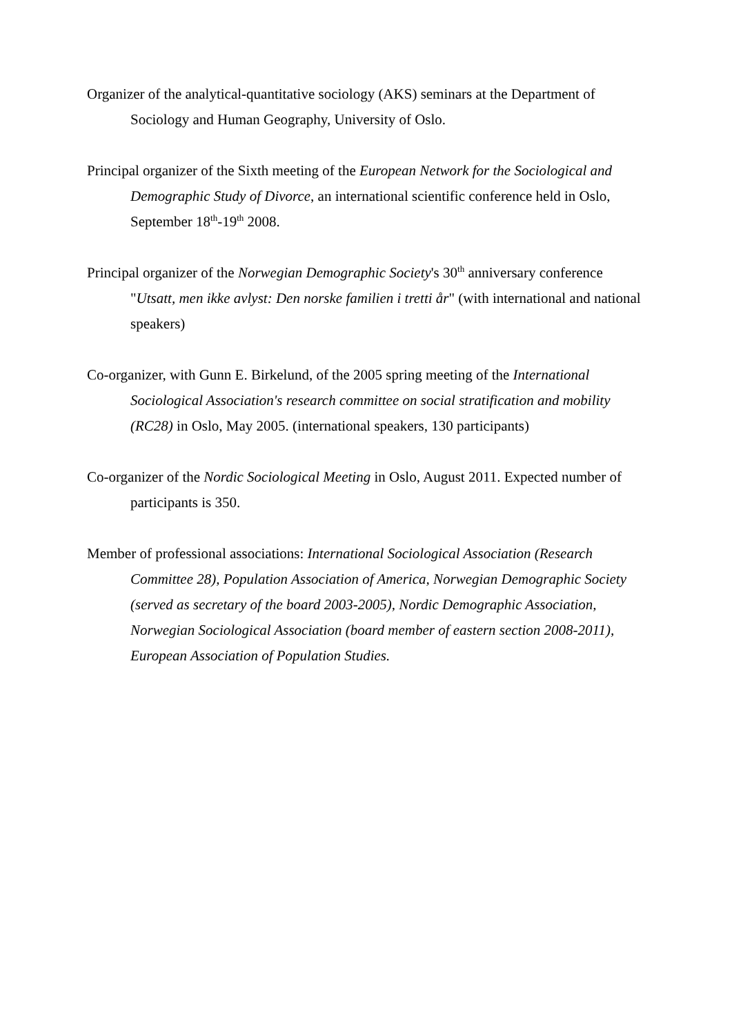Organizer of the analytical-quantitative sociology (AKS) seminars at the Department of Sociology and Human Geography, University of Oslo.
Principal organizer of the Sixth meeting of the European Network for the Sociological and Demographic Study of Divorce, an international scientific conference held in Oslo, September 18<sup>th</sup>-19<sup>th</sup> 2008.
Principal organizer of the Norwegian Demographic Society's 30<sup>th</sup> anniversary conference "Utsatt, men ikke avlyst: Den norske familien i tretti år" (with international and national speakers)
Co-organizer, with Gunn E. Birkelund, of the 2005 spring meeting of the International Sociological Association's research committee on social stratification and mobility (RC28) in Oslo, May 2005. (international speakers, 130 participants)
Co-organizer of the Nordic Sociological Meeting in Oslo, August 2011. Expected number of participants is 350.
Member of professional associations: International Sociological Association (Research Committee 28), Population Association of America, Norwegian Demographic Society (served as secretary of the board 2003-2005), Nordic Demographic Association, Norwegian Sociological Association (board member of eastern section 2008-2011), European Association of Population Studies.